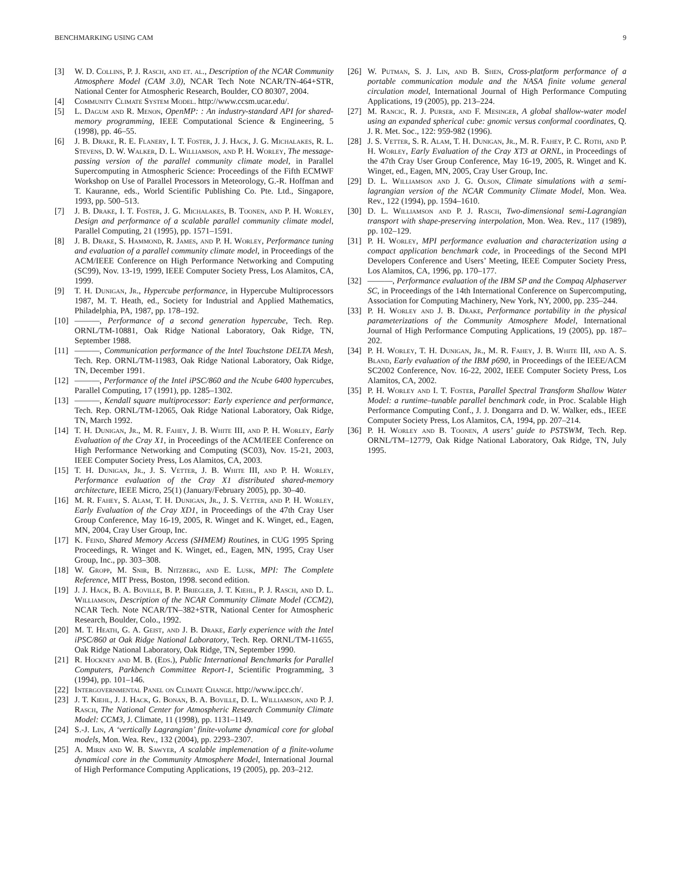BENCHMARKING USING CAM 9
[3] W. D. Collins, P. J. Rasch, and et. al., Description of the NCAR Community Atmosphere Model (CAM 3.0), NCAR Tech Note NCAR/TN-464+STR, National Center for Atmospheric Research, Boulder, CO 80307, 2004.
[4] Community Climate System Model. http://www.ccsm.ucar.edu/.
[5] L. Dagum and R. Menon, OpenMP: : An industry-standard API for shared-memory programming, IEEE Computational Science & Engineering, 5 (1998), pp. 46–55.
[6] J. B. Drake, R. E. Flanery, I. T. Foster, J. J. Hack, J. G. Michalakes, R. L. Stevens, D. W. Walker, D. L. Williamson, and P. H. Worley, The message-passing version of the parallel community climate model, in Parallel Supercomputing in Atmospheric Science: Proceedings of the Fifth ECMWF Workshop on Use of Parallel Processors in Meteorology, G.-R. Hoffman and T. Kauranne, eds., World Scientific Publishing Co. Pte. Ltd., Singapore, 1993, pp. 500–513.
[7] J. B. Drake, I. T. Foster, J. G. Michalakes, B. Toonen, and P. H. Worley, Design and performance of a scalable parallel community climate model, Parallel Computing, 21 (1995), pp. 1571–1591.
[8] J. B. Drake, S. Hammond, R. James, and P. H. Worley, Performance tuning and evaluation of a parallel community climate model, in Proceedings of the ACM/IEEE Conference on High Performance Networking and Computing (SC99), Nov. 13-19, 1999, IEEE Computer Society Press, Los Alamitos, CA, 1999.
[9] T. H. Dunigan, Jr., Hypercube performance, in Hypercube Multiprocessors 1987, M. T. Heath, ed., Society for Industrial and Applied Mathematics, Philadelphia, PA, 1987, pp. 178–192.
[10] ———, Performance of a second generation hypercube, Tech. Rep. ORNL/TM-10881, Oak Ridge National Laboratory, Oak Ridge, TN, September 1988.
[11] ———, Communication performance of the Intel Touchstone DELTA Mesh, Tech. Rep. ORNL/TM-11983, Oak Ridge National Laboratory, Oak Ridge, TN, December 1991.
[12] ———, Performance of the Intel iPSC/860 and the Ncube 6400 hypercubes, Parallel Computing, 17 (1991), pp. 1285–1302.
[13] ———, Kendall square multiprocessor: Early experience and performance, Tech. Rep. ORNL/TM-12065, Oak Ridge National Laboratory, Oak Ridge, TN, March 1992.
[14] T. H. Dunigan, Jr., M. R. Fahey, J. B. White III, and P. H. Worley, Early Evaluation of the Cray X1, in Proceedings of the ACM/IEEE Conference on High Performance Networking and Computing (SC03), Nov. 15-21, 2003, IEEE Computer Society Press, Los Alamitos, CA, 2003.
[15] T. H. Dunigan, Jr., J. S. Vetter, J. B. White III, and P. H. Worley, Performance evaluation of the Cray X1 distributed shared-memory architecture, IEEE Micro, 25(1) (January/February 2005), pp. 30–40.
[16] M. R. Fahey, S. Alam, T. H. Dunigan, Jr., J. S. Vetter, and P. H. Worley, Early Evaluation of the Cray XD1, in Proceedings of the 47th Cray User Group Conference, May 16-19, 2005, R. Winget and K. Winget, ed., Eagen, MN, 2004, Cray User Group, Inc.
[17] K. Feind, Shared Memory Access (SHMEM) Routines, in CUG 1995 Spring Proceedings, R. Winget and K. Winget, ed., Eagen, MN, 1995, Cray User Group, Inc., pp. 303–308.
[18] W. Gropp, M. Snir, B. Nitzberg, and E. Lusk, MPI: The Complete Reference, MIT Press, Boston, 1998. second edition.
[19] J. J. Hack, B. A. Boville, B. P. Briegleb, J. T. Kiehl, P. J. Rasch, and D. L. Williamson, Description of the NCAR Community Climate Model (CCM2), NCAR Tech. Note NCAR/TN–382+STR, National Center for Atmospheric Research, Boulder, Colo., 1992.
[20] M. T. Heath, G. A. Geist, and J. B. Drake, Early experience with the Intel iPSC/860 at Oak Ridge National Laboratory, Tech. Rep. ORNL/TM-11655, Oak Ridge National Laboratory, Oak Ridge, TN, September 1990.
[21] R. Hockney and M. B. (Eds.), Public International Benchmarks for Parallel Computers, Parkbench Committee Report-1, Scientific Programming, 3 (1994), pp. 101–146.
[22] Intergovernmental Panel on Climate Change. http://www.ipcc.ch/.
[23] J. T. Kiehl, J. J. Hack, G. Bonan, B. A. Boville, D. L. Williamson, and P. J. Rasch, The National Center for Atmospheric Research Community Climate Model: CCM3, J. Climate, 11 (1998), pp. 1131–1149.
[24] S.-J. Lin, A ‘vertically Lagrangian’ finite-volume dynamical core for global models, Mon. Wea. Rev., 132 (2004), pp. 2293–2307.
[25] A. Mirin and W. B. Sawyer, A scalable implemenation of a finite-volume dynamical core in the Community Atmosphere Model, International Journal of High Performance Computing Applications, 19 (2005), pp. 203–212.
[26] W. Putman, S. J. Lin, and B. Shen, Cross-platform performance of a portable communication module and the NASA finite volume general circulation model, International Journal of High Performance Computing Applications, 19 (2005), pp. 213–224.
[27] M. Rancic, R. J. Purser, and F. Mesinger, A global shallow-water model using an expanded spherical cube: gnomic versus conformal coordinates, Q. J. R. Met. Soc., 122: 959-982 (1996).
[28] J. S. Vetter, S. R. Alam, T. H. Dunigan, Jr., M. R. Fahey, P. C. Roth, and P. H. Worley, Early Evaluation of the Cray XT3 at ORNL, in Proceedings of the 47th Cray User Group Conference, May 16-19, 2005, R. Winget and K. Winget, ed., Eagen, MN, 2005, Cray User Group, Inc.
[29] D. L. Williamson and J. G. Olson, Climate simulations with a semi-lagrangian version of the NCAR Community Climate Model, Mon. Wea. Rev., 122 (1994), pp. 1594–1610.
[30] D. L. Williamson and P. J. Rasch, Two-dimensional semi-Lagrangian transport with shape-preserving interpolation, Mon. Wea. Rev., 117 (1989), pp. 102–129.
[31] P. H. Worley, MPI performance evaluation and characterization using a compact application benchmark code, in Proceedings of the Second MPI Developers Conference and Users’ Meeting, IEEE Computer Society Press, Los Alamitos, CA, 1996, pp. 170–177.
[32] ———, Performance evaluation of the IBM SP and the Compaq Alphaserver SC, in Proceedings of the 14th International Conference on Supercomputing, Association for Computing Machinery, New York, NY, 2000, pp. 235–244.
[33] P. H. Worley and J. B. Drake, Performance portability in the physical parameterizations of the Community Atmosphere Model, International Journal of High Performance Computing Applications, 19 (2005), pp. 187–202.
[34] P. H. Worley, T. H. Dunigan, Jr., M. R. Fahey, J. B. White III, and A. S. Bland, Early evaluation of the IBM p690, in Proceedings of the IEEE/ACM SC2002 Conference, Nov. 16-22, 2002, IEEE Computer Society Press, Los Alamitos, CA, 2002.
[35] P. H. Worley and I. T. Foster, Parallel Spectral Transform Shallow Water Model: a runtime–tunable parallel benchmark code, in Proc. Scalable High Performance Computing Conf., J. J. Dongarra and D. W. Walker, eds., IEEE Computer Society Press, Los Alamitos, CA, 1994, pp. 207–214.
[36] P. H. Worley and B. Toonen, A users’ guide to PSTSWM, Tech. Rep. ORNL/TM–12779, Oak Ridge National Laboratory, Oak Ridge, TN, July 1995.